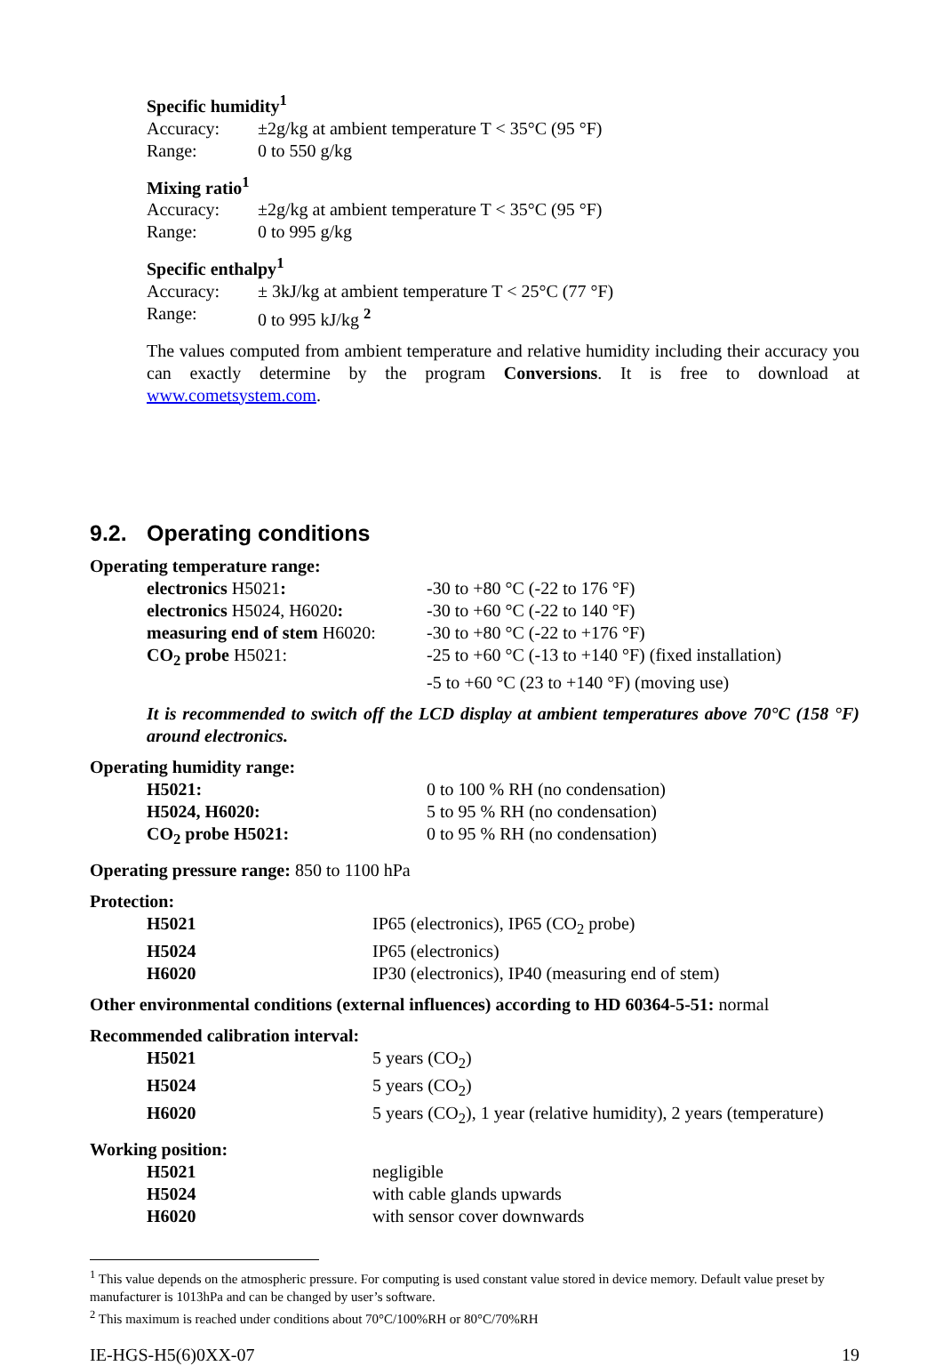Specific humidity<sup>1</sup>
Accuracy: ±2g/kg at ambient temperature T < 35°C (95 °F)
Range: 0 to 550 g/kg
Mixing ratio<sup>1</sup>
Accuracy: ±2g/kg at ambient temperature T < 35°C (95 °F)
Range: 0 to 995 g/kg
Specific enthalpy<sup>1</sup>
Accuracy: ± 3kJ/kg at ambient temperature T < 25°C (77 °F)
Range: 0 to 995 kJ/kg <sup>2</sup>
The values computed from ambient temperature and relative humidity including their accuracy you can exactly determine by the program Conversions. It is free to download at www.cometsystem.com.
9.2. Operating conditions
Operating temperature range:
electronics H5021: -30 to +80 °C (-22 to 176 °F)
electronics H5024, H6020: -30 to +60 °C (-22 to 140 °F)
measuring end of stem H6020: -30 to +80 °C (-22 to +176 °F)
CO<sub>2</sub> probe H5021: -25 to +60 °C (-13 to +140 °F) (fixed installation)
-5 to +60 °C (23 to +140 °F) (moving use)
It is recommended to switch off the LCD display at ambient temperatures above 70°C (158 °F) around electronics.
Operating humidity range:
H5021: 0 to 100 % RH (no condensation)
H5024, H6020: 5 to 95 % RH (no condensation)
CO<sub>2</sub> probe H5021: 0 to 95 % RH (no condensation)
Operating pressure range: 850 to 1100 hPa
Protection:
H5021 IP65 (electronics), IP65 (CO<sub>2</sub> probe)
H5024 IP65 (electronics)
H6020 IP30 (electronics), IP40 (measuring end of stem)
Other environmental conditions (external influences) according to HD 60364-5-51: normal
Recommended calibration interval:
H5021 5 years (CO<sub>2</sub>)
H5024 5 years (CO<sub>2</sub>)
H6020 5 years (CO<sub>2</sub>), 1 year (relative humidity), 2 years (temperature)
Working position:
H5021 negligible
H5024 with cable glands upwards
H6020 with sensor cover downwards
<sup>1</sup> This value depends on the atmospheric pressure. For computing is used constant value stored in device memory. Default value preset by manufacturer is 1013hPa and can be changed by user’s software.
<sup>2</sup> This maximum is reached under conditions about 70°C/100%RH or 80°C/70%RH
IE-HGS-H5(6)0XX-07 19